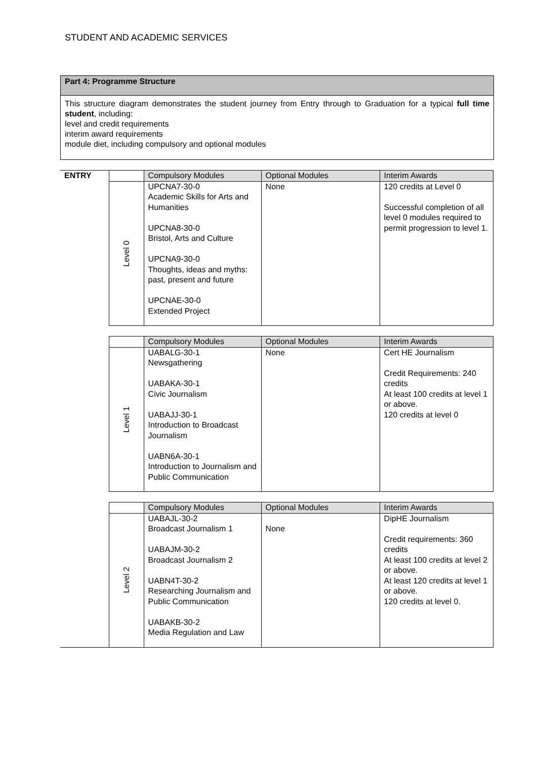STUDENT AND ACADEMIC SERVICES
Part 4: Programme Structure
This structure diagram demonstrates the student journey from Entry through to Graduation for a typical full time student, including:
level and credit requirements
interim award requirements
module diet, including compulsory and optional modules
| ENTRY | | Compulsory Modules | Optional Modules | Interim Awards |
| | Level 0 | UPCNA7-30-0 Academic Skills for Arts and Humanities UPCNA8-30-0 Bristol, Arts and Culture UPCNA9-30-0 Thoughts, ideas and myths: past, present and future UPCNAE-30-0 Extended Project | None | 120 credits at Level 0 Successful completion of all level 0 modules required to permit progression to level 1. |
| | | Compulsory Modules | Optional Modules | Interim Awards |
| | Level 1 | UABALG-30-1 Newsgathering UABAKA-30-1 Civic Journalism UABAJJ-30-1 Introduction to Broadcast Journalism UABN6A-30-1 Introduction to Journalism and Public Communication | None | Cert HE Journalism Credit Requirements: 240 credits At least 100 credits at level 1 or above. 120 credits at level 0 |
| | | Compulsory Modules | Optional Modules | Interim Awards |
| | Level 2 | UABAJL-30-2 Broadcast Journalism 1 UABAJM-30-2 Broadcast Journalism 2 UABN4T-30-2 Researching Journalism and Public Communication UABAKB-30-2 Media Regulation and Law | None | DipHE Journalism Credit requirements: 360 credits At least 100 credits at level 2 or above. At least 120 credits at level 1 or above. 120 credits at level 0. |